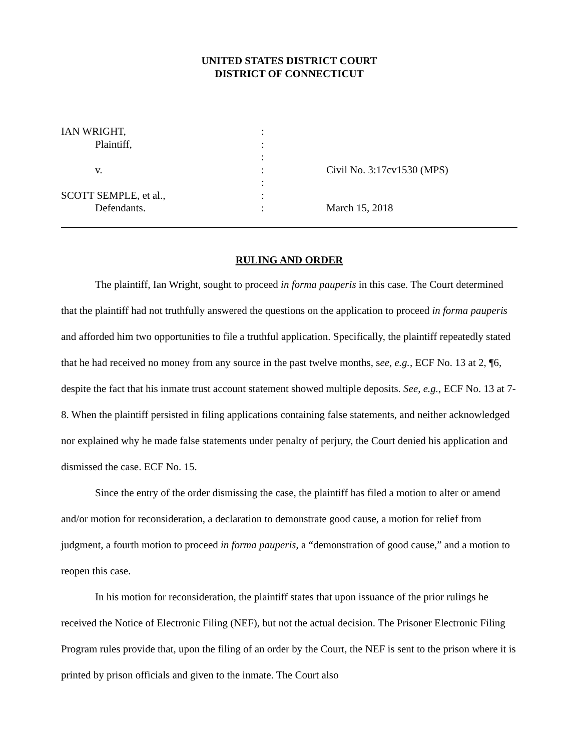UNITED STATES DISTRICT COURT
DISTRICT OF CONNECTICUT
| IAN WRIGHT, | : | |
| Plaintiff, | : | |
| | : | |
| v. | : | Civil No. 3:17cv1530 (MPS) |
| | : | |
| SCOTT SEMPLE, et al., | : | |
| Defendants. | : | March 15, 2018 |
RULING AND ORDER
The plaintiff, Ian Wright, sought to proceed in forma pauperis in this case. The Court determined that the plaintiff had not truthfully answered the questions on the application to proceed in forma pauperis and afforded him two opportunities to file a truthful application. Specifically, the plaintiff repeatedly stated that he had received no money from any source in the past twelve months, see, e.g., ECF No. 13 at 2, ¶6, despite the fact that his inmate trust account statement showed multiple deposits. See, e.g., ECF No. 13 at 7-8. When the plaintiff persisted in filing applications containing false statements, and neither acknowledged nor explained why he made false statements under penalty of perjury, the Court denied his application and dismissed the case. ECF No. 15.
Since the entry of the order dismissing the case, the plaintiff has filed a motion to alter or amend and/or motion for reconsideration, a declaration to demonstrate good cause, a motion for relief from judgment, a fourth motion to proceed in forma pauperis, a “demonstration of good cause,” and a motion to reopen this case.
In his motion for reconsideration, the plaintiff states that upon issuance of the prior rulings he received the Notice of Electronic Filing (NEF), but not the actual decision. The Prisoner Electronic Filing Program rules provide that, upon the filing of an order by the Court, the NEF is sent to the prison where it is printed by prison officials and given to the inmate. The Court also